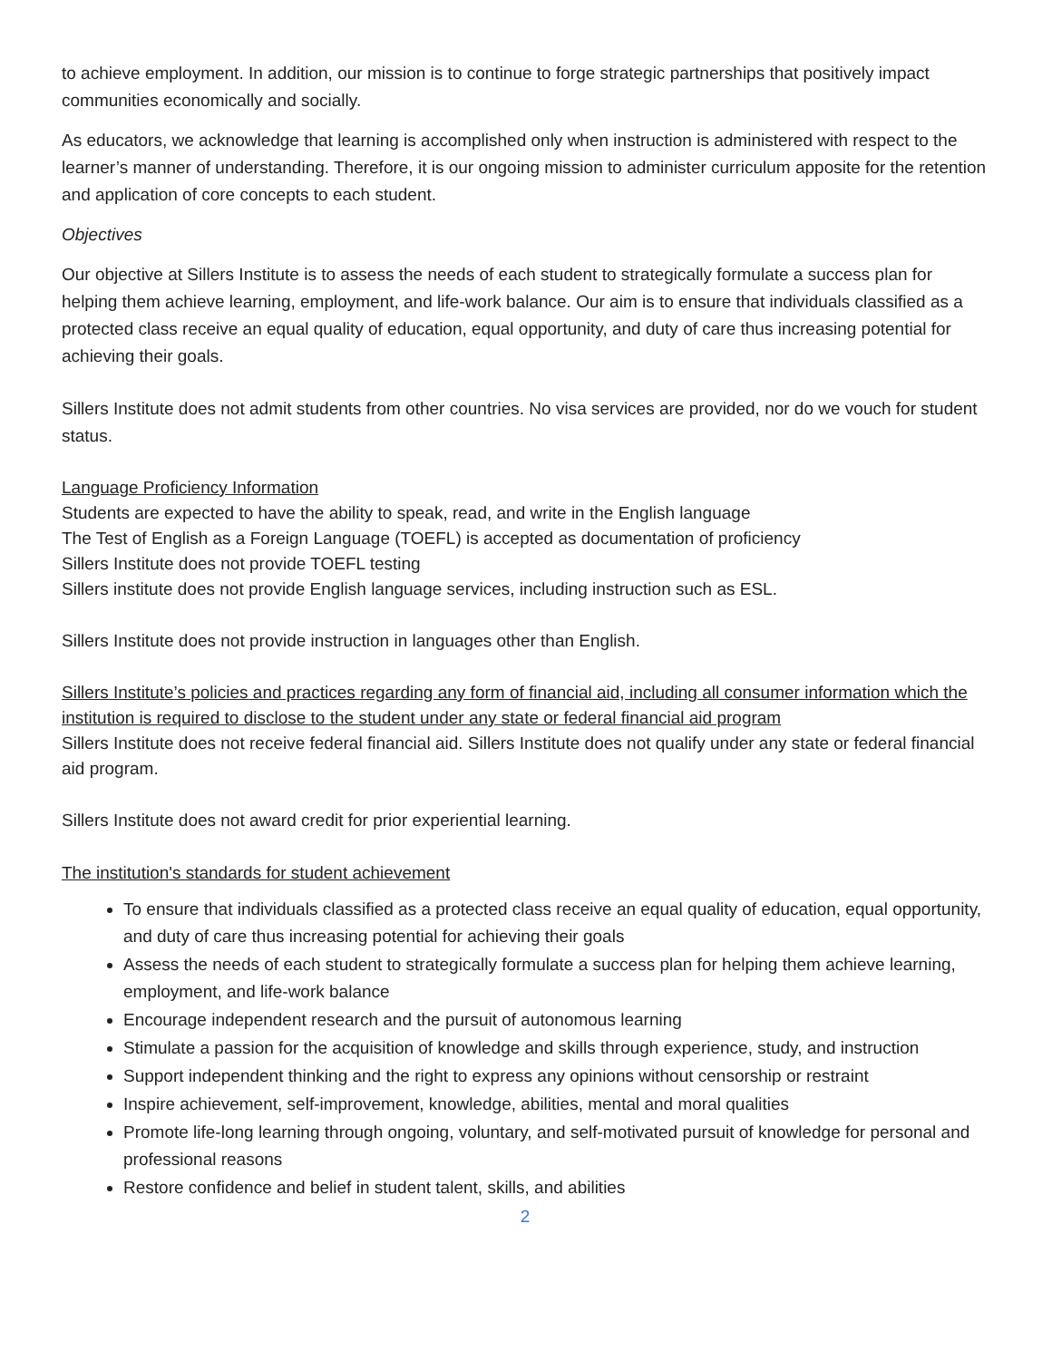to achieve employment. In addition, our mission is to continue to forge strategic partnerships that positively impact communities economically and socially.
As educators, we acknowledge that learning is accomplished only when instruction is administered with respect to the learner’s manner of understanding. Therefore, it is our ongoing mission to administer curriculum apposite for the retention and application of core concepts to each student.
Objectives
Our objective at Sillers Institute is to assess the needs of each student to strategically formulate a success plan for helping them achieve learning, employment, and life-work balance. Our aim is to ensure that individuals classified as a protected class receive an equal quality of education, equal opportunity, and duty of care thus increasing potential for achieving their goals.
Sillers Institute does not admit students from other countries. No visa services are provided, nor do we vouch for student status.
Language Proficiency Information
Students are expected to have the ability to speak, read, and write in the English language
The Test of English as a Foreign Language (TOEFL) is accepted as documentation of proficiency
Sillers Institute does not provide TOEFL testing
Sillers institute does not provide English language services, including instruction such as ESL.
Sillers Institute does not provide instruction in languages other than English.
Sillers Institute’s policies and practices regarding any form of financial aid, including all consumer information which the institution is required to disclose to the student under any state or federal financial aid program
Sillers Institute does not receive federal financial aid. Sillers Institute does not qualify under any state or federal financial aid program.
Sillers Institute does not award credit for prior experiential learning.
The institution's standards for student achievement
To ensure that individuals classified as a protected class receive an equal quality of education, equal opportunity, and duty of care thus increasing potential for achieving their goals
Assess the needs of each student to strategically formulate a success plan for helping them achieve learning, employment, and life-work balance
Encourage independent research and the pursuit of autonomous learning
Stimulate a passion for the acquisition of knowledge and skills through experience, study, and instruction
Support independent thinking and the right to express any opinions without censorship or restraint
Inspire achievement, self-improvement, knowledge, abilities, mental and moral qualities
Promote life-long learning through ongoing, voluntary, and self-motivated pursuit of knowledge for personal and professional reasons
Restore confidence and belief in student talent, skills, and abilities
2